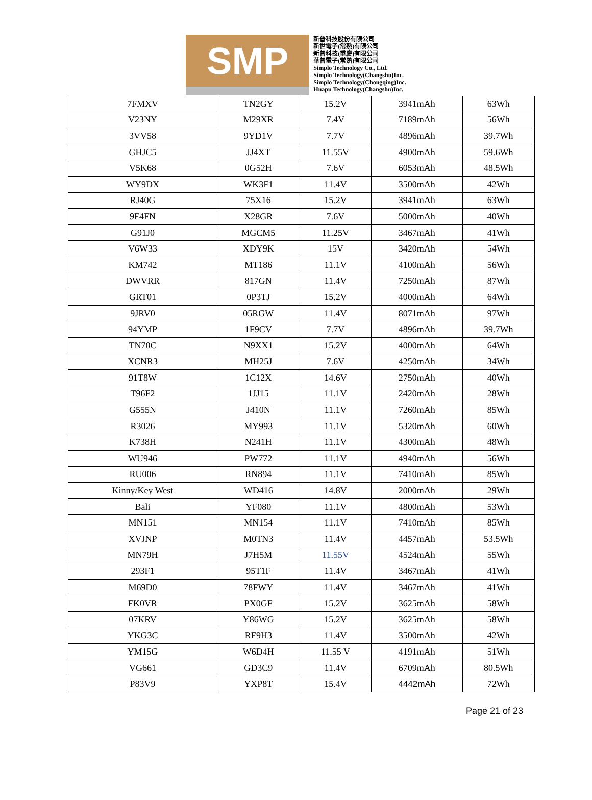SMP
新普科技股份有限公司
新世電子(常熟)有限公司
新普科技(重慶)有限公司
華普電子(常熟)有限公司
Simplo Technology Co., Ltd.
Simplo Technology(Changshu)Inc.
Simplo Technology(Chongqing)Inc.
Huapu Technology(Changshu)Inc.
| 7FMXV | TN2GY | 15.2V | 3941mAh | 63Wh |
| V23NY | M29XR | 7.4V | 7189mAh | 56Wh |
| 3VV58 | 9YD1V | 7.7V | 4896mAh | 39.7Wh |
| GHJC5 | JJ4XT | 11.55V | 4900mAh | 59.6Wh |
| V5K68 | 0G52H | 7.6V | 6053mAh | 48.5Wh |
| WY9DX | WK3F1 | 11.4V | 3500mAh | 42Wh |
| RJ40G | 75X16 | 15.2V | 3941mAh | 63Wh |
| 9F4FN | X28GR | 7.6V | 5000mAh | 40Wh |
| G91J0 | MGCM5 | 11.25V | 3467mAh | 41Wh |
| V6W33 | XDY9K | 15V | 3420mAh | 54Wh |
| KM742 | MT186 | 11.1V | 4100mAh | 56Wh |
| DWVRR | 817GN | 11.4V | 7250mAh | 87Wh |
| GRT01 | 0P3TJ | 15.2V | 4000mAh | 64Wh |
| 9JRV0 | 05RGW | 11.4V | 8071mAh | 97Wh |
| 94YMP | 1F9CV | 7.7V | 4896mAh | 39.7Wh |
| TN70C | N9XX1 | 15.2V | 4000mAh | 64Wh |
| XCNR3 | MH25J | 7.6V | 4250mAh | 34Wh |
| 91T8W | 1C12X | 14.6V | 2750mAh | 40Wh |
| T96F2 | 1JJ15 | 11.1V | 2420mAh | 28Wh |
| G555N | J410N | 11.1V | 7260mAh | 85Wh |
| R3026 | MY993 | 11.1V | 5320mAh | 60Wh |
| K738H | N241H | 11.1V | 4300mAh | 48Wh |
| WU946 | PW772 | 11.1V | 4940mAh | 56Wh |
| RU006 | RN894 | 11.1V | 7410mAh | 85Wh |
| Kinny/Key West | WD416 | 14.8V | 2000mAh | 29Wh |
| Bali | YF080 | 11.1V | 4800mAh | 53Wh |
| MN151 | MN154 | 11.1V | 7410mAh | 85Wh |
| XVJNP | M0TN3 | 11.4V | 4457mAh | 53.5Wh |
| MN79H | J7H5M | 11.55V | 4524mAh | 55Wh |
| 293F1 | 95T1F | 11.4V | 3467mAh | 41Wh |
| M69D0 | 78FWY | 11.4V | 3467mAh | 41Wh |
| FK0VR | PX0GF | 15.2V | 3625mAh | 58Wh |
| 07KRV | Y86WG | 15.2V | 3625mAh | 58Wh |
| YKG3C | RF9H3 | 11.4V | 3500mAh | 42Wh |
| YM15G | W6D4H | 11.55 V | 4191mAh | 51Wh |
| VG661 | GD3C9 | 11.4V | 6709mAh | 80.5Wh |
| P83V9 | YXP8T | 15.4V | 4442mAh | 72Wh |
Page 21 of 23